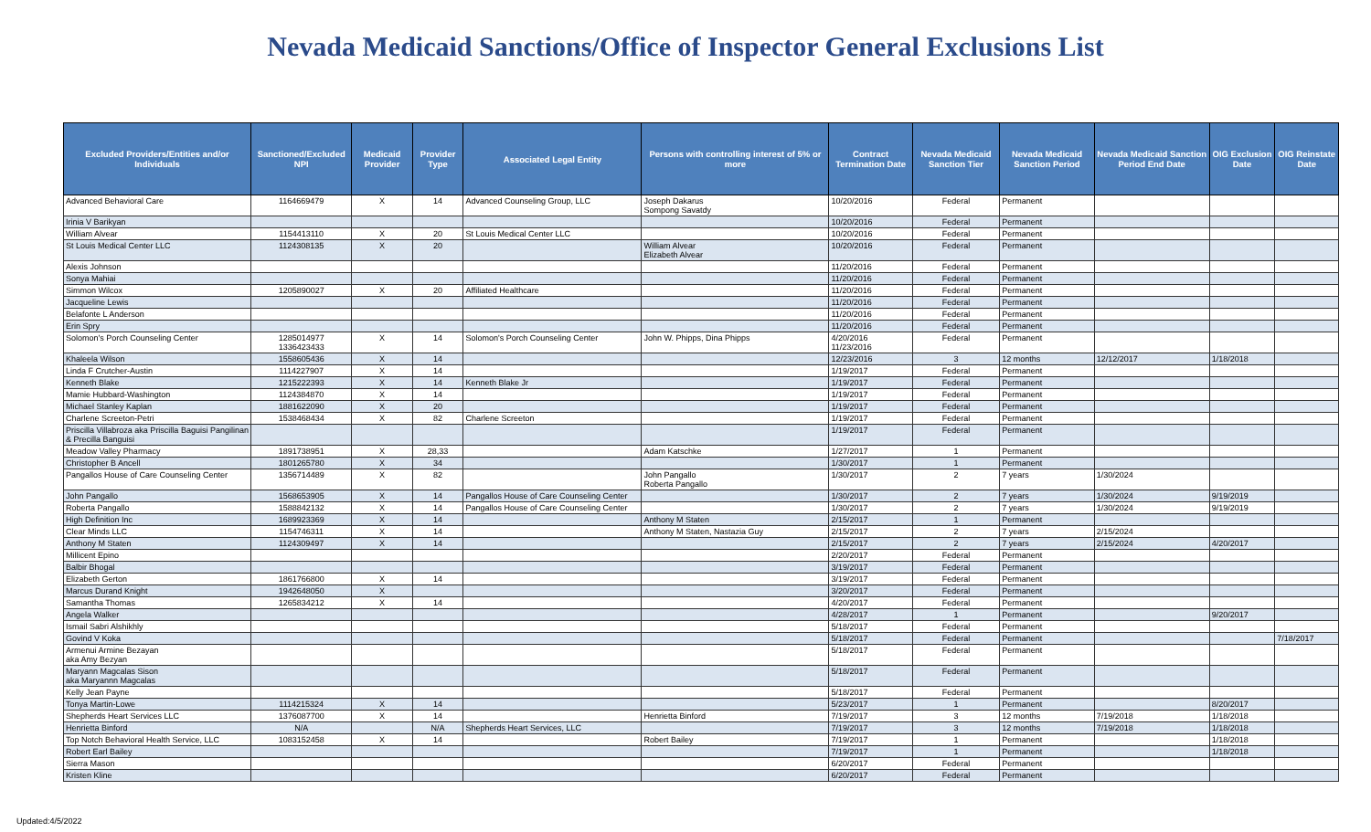Nevada Medicaid Sanctions/Office of Inspector General Exclusions List
| Excluded Providers/Entities and/or Individuals | Sanctioned/Excluded NPI | Medicaid Provider | Provider Type | Associated Legal Entity | Persons with controlling interest of 5% or more | Contract Termination Date | Nevada Medicaid Sanction Tier | Nevada Medicaid Sanction Period | Nevada Medicaid Sanction Period End Date | OIG Exclusion Date | OIG Reinstate Date |
| --- | --- | --- | --- | --- | --- | --- | --- | --- | --- | --- | --- |
| Advanced Behavioral Care | 1164669479 | X | 14 | Advanced Counseling Group, LLC | Joseph Dakarus Sompong Savatdy | 10/20/2016 | Federal | Permanent | | | |
| Irinia V Barikyan | | | | | | 10/20/2016 | Federal | Permanent | | | |
| William Alvear | 1154413110 | X | 20 | St Louis Medical Center LLC | | 10/20/2016 | Federal | Permanent | | | |
| St Louis Medical Center LLC | 1124308135 | X | 20 | | William Alvear Elizabeth Alvear | 10/20/2016 | Federal | Permanent | | | |
| Alexis Johnson | | | | | | 11/20/2016 | Federal | Permanent | | | |
| Sonya Mahiai | | | | | | 11/20/2016 | Federal | Permanent | | | |
| Simmon Wilcox | 1205890027 | X | 20 | Affiliated Healthcare | | 11/20/2016 | Federal | Permanent | | | |
| Jacqueline Lewis | | | | | | 11/20/2016 | Federal | Permanent | | | |
| Belafonte L Anderson | | | | | | 11/20/2016 | Federal | Permanent | | | |
| Erin Spry | | | | | | 11/20/2016 | Federal | Permanent | | | |
| Solomon's Porch Counseling Center | 1285014977 1336423433 | X | 14 | Solomon's Porch Counseling Center | John W. Phipps, Dina Phipps | 4/20/2016 11/23/2016 | Federal | Permanent | | | |
| Khaleela Wilson | 1558605436 | X | 14 | | | 12/23/2016 | 3 | 12 months | 12/12/2017 | 1/18/2018 | |
| Linda F Crutcher-Austin | 1114227907 | X | 14 | | | 1/19/2017 | Federal | Permanent | | | |
| Kenneth Blake | 1215222393 | X | 14 | Kenneth Blake Jr | | 1/19/2017 | Federal | Permanent | | | |
| Mamie Hubbard-Washington | 1124384870 | X | 14 | | | 1/19/2017 | Federal | Permanent | | | |
| Michael Stanley Kaplan | 1881622090 | X | 20 | | | 1/19/2017 | Federal | Permanent | | | |
| Charlene Screeton-Petri | 1538468434 | X | 82 | Charlene Screeton | | 1/19/2017 | Federal | Permanent | | | |
| Priscilla Villabroza aka Priscilla Baguisi Pangilinan & Precilla Banguisi | | | | | | 1/19/2017 | Federal | Permanent | | | |
| Meadow Valley Pharmacy | 1891738951 | X | 28,33 | | Adam Katschke | 1/27/2017 | 1 | Permanent | | | |
| Christopher B Ancell | 1801265780 | X | 34 | | | 1/30/2017 | 1 | Permanent | | | |
| Pangallos House of Care Counseling Center | 1356714489 | X | 82 | | John Pangallo Roberta Pangallo | 1/30/2017 | 2 | 7 years | 1/30/2024 | | |
| John Pangallo | 1568653905 | X | 14 | Pangallos House of Care Counseling Center | | 1/30/2017 | 2 | 7 years | 1/30/2024 | 9/19/2019 | |
| Roberta Pangallo | 1588842132 | X | 14 | Pangallos House of Care Counseling Center | | 1/30/2017 | 2 | 7 years | 1/30/2024 | 9/19/2019 | |
| High Definition Inc | 1689923369 | X | 14 | | Anthony M Staten | 2/15/2017 | 1 | Permanent | | | |
| Clear Minds LLC | 1154746311 | X | 14 | | Anthony M Staten, Nastazia Guy | 2/15/2017 | 2 | 7 years | 2/15/2024 | | |
| Anthony M Staten | 1124309497 | X | 14 | | | 2/15/2017 | 2 | 7 years | 2/15/2024 | 4/20/2017 | |
| Millicent Epino | | | | | | 2/20/2017 | Federal | Permanent | | | |
| Balbir Bhogal | | | | | | 3/19/2017 | Federal | Permanent | | | |
| Elizabeth Gerton | 1861766800 | X | 14 | | | 3/19/2017 | Federal | Permanent | | | |
| Marcus Durand Knight | 1942648050 | X | | | | 3/20/2017 | Federal | Permanent | | | |
| Samantha Thomas | 1265834212 | X | 14 | | | 4/20/2017 | Federal | Permanent | | | |
| Angela Walker | | | | | | 4/28/2017 | 1 | Permanent | | 9/20/2017 | |
| Ismail Sabri Alshikhly | | | | | | 5/18/2017 | Federal | Permanent | | | |
| Govind V Koka | | | | | | 5/18/2017 | Federal | Permanent | | | 7/18/2017 |
| Armenui Armine Bezayan aka Amy Bezyan | | | | | | 5/18/2017 | Federal | Permanent | | | |
| Maryann Magcalas Sison aka Maryannn Magcalas | | | | | | 5/18/2017 | Federal | Permanent | | | |
| Kelly Jean Payne | | | | | | 5/18/2017 | Federal | Permanent | | | |
| Tonya Martin-Lowe | 1114215324 | X | 14 | | | 5/23/2017 | 1 | Permanent | | 8/20/2017 | |
| Shepherds Heart Services LLC | 1376087700 | X | 14 | | Henrietta Binford | 7/19/2017 | 3 | 12 months | 7/19/2018 | 1/18/2018 | |
| Henrietta Binford | N/A | | N/A | Shepherds Heart Services, LLC | | 7/19/2017 | 3 | 12 months | 7/19/2018 | 1/18/2018 | |
| Top Notch Behavioral Health Service, LLC | 1083152458 | X | 14 | | Robert Bailey | 7/19/2017 | 1 | Permanent | | 1/18/2018 | |
| Robert Earl Bailey | | | | | | 7/19/2017 | 1 | Permanent | | 1/18/2018 | |
| Sierra Mason | | | | | | 6/20/2017 | Federal | Permanent | | | |
| Kristen Kline | | | | | | 6/20/2017 | Federal | Permanent | | | |
Updated:4/5/2022